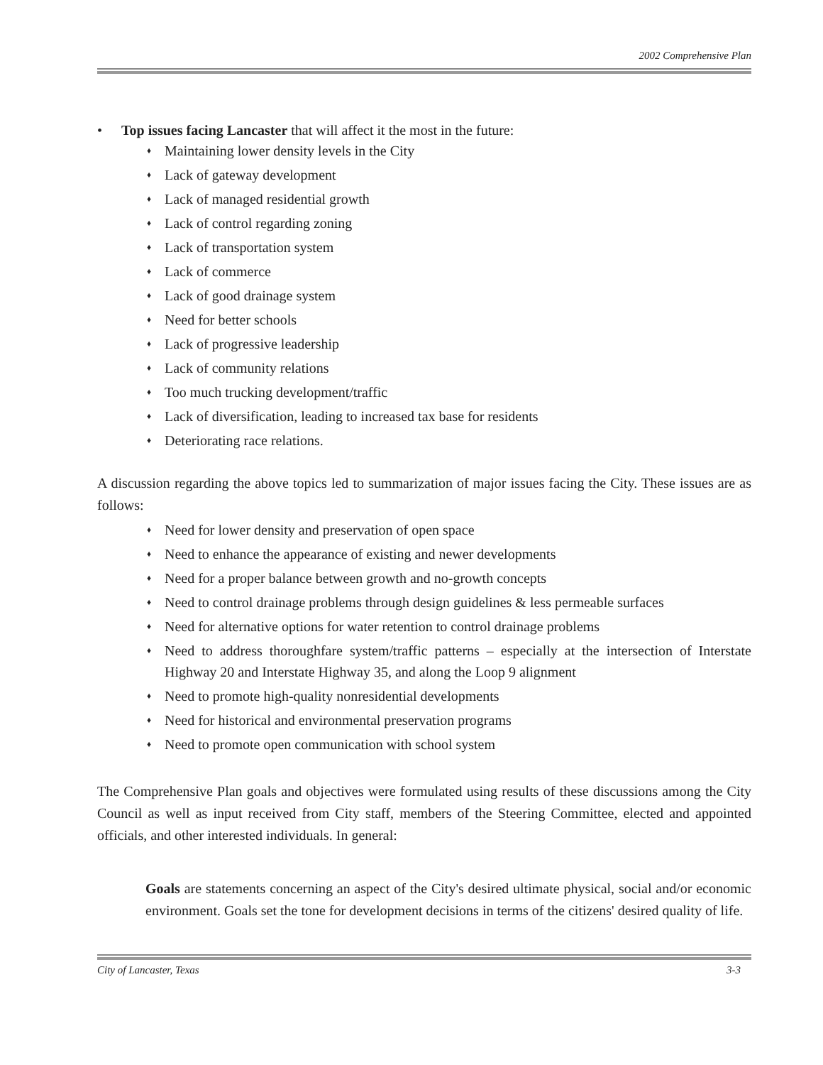2002 Comprehensive Plan
• Top issues facing Lancaster that will affect it the most in the future:
♦ Maintaining lower density levels in the City
♦ Lack of gateway development
♦ Lack of managed residential growth
♦ Lack of control regarding zoning
♦ Lack of transportation system
♦ Lack of commerce
♦ Lack of good drainage system
♦ Need for better schools
♦ Lack of progressive leadership
♦ Lack of community relations
♦ Too much trucking development/traffic
♦ Lack of diversification, leading to increased tax base for residents
♦ Deteriorating race relations.
A discussion regarding the above topics led to summarization of major issues facing the City. These issues are as follows:
♦ Need for lower density and preservation of open space
♦ Need to enhance the appearance of existing and newer developments
♦ Need for a proper balance between growth and no-growth concepts
♦ Need to control drainage problems through design guidelines & less permeable surfaces
♦ Need for alternative options for water retention to control drainage problems
♦ Need to address thoroughfare system/traffic patterns – especially at the intersection of Interstate Highway 20 and Interstate Highway 35, and along the Loop 9 alignment
♦ Need to promote high-quality nonresidential developments
♦ Need for historical and environmental preservation programs
♦ Need to promote open communication with school system
The Comprehensive Plan goals and objectives were formulated using results of these discussions among the City Council as well as input received from City staff, members of the Steering Committee, elected and appointed officials, and other interested individuals. In general:
Goals are statements concerning an aspect of the City's desired ultimate physical, social and/or economic environment. Goals set the tone for development decisions in terms of the citizens' desired quality of life.
City of Lancaster, Texas 3-3